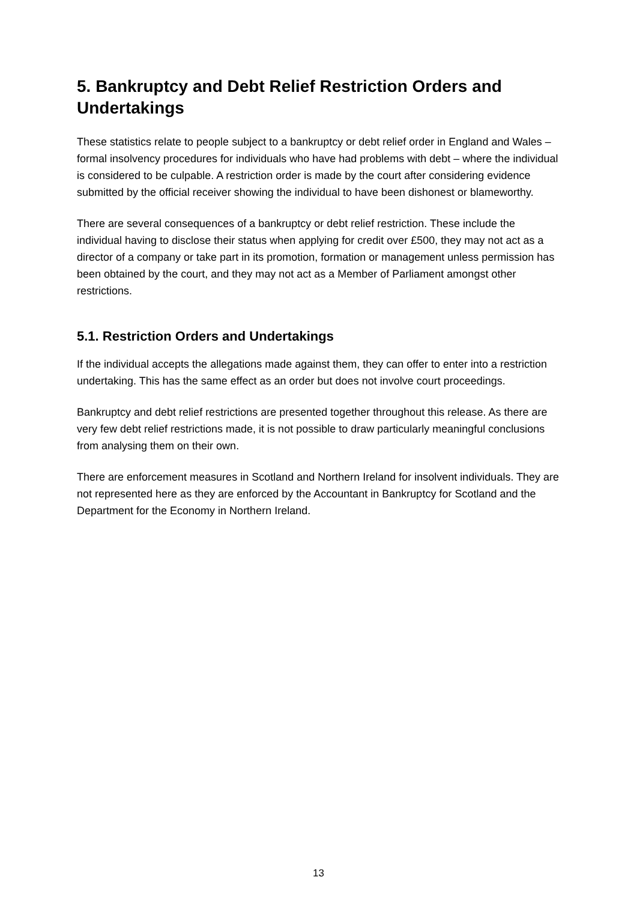5. Bankruptcy and Debt Relief Restriction Orders and Undertakings
These statistics relate to people subject to a bankruptcy or debt relief order in England and Wales – formal insolvency procedures for individuals who have had problems with debt – where the individual is considered to be culpable. A restriction order is made by the court after considering evidence submitted by the official receiver showing the individual to have been dishonest or blameworthy.
There are several consequences of a bankruptcy or debt relief restriction. These include the individual having to disclose their status when applying for credit over £500, they may not act as a director of a company or take part in its promotion, formation or management unless permission has been obtained by the court, and they may not act as a Member of Parliament amongst other restrictions.
5.1. Restriction Orders and Undertakings
If the individual accepts the allegations made against them, they can offer to enter into a restriction undertaking. This has the same effect as an order but does not involve court proceedings.
Bankruptcy and debt relief restrictions are presented together throughout this release. As there are very few debt relief restrictions made, it is not possible to draw particularly meaningful conclusions from analysing them on their own.
There are enforcement measures in Scotland and Northern Ireland for insolvent individuals. They are not represented here as they are enforced by the Accountant in Bankruptcy for Scotland and the Department for the Economy in Northern Ireland.
13